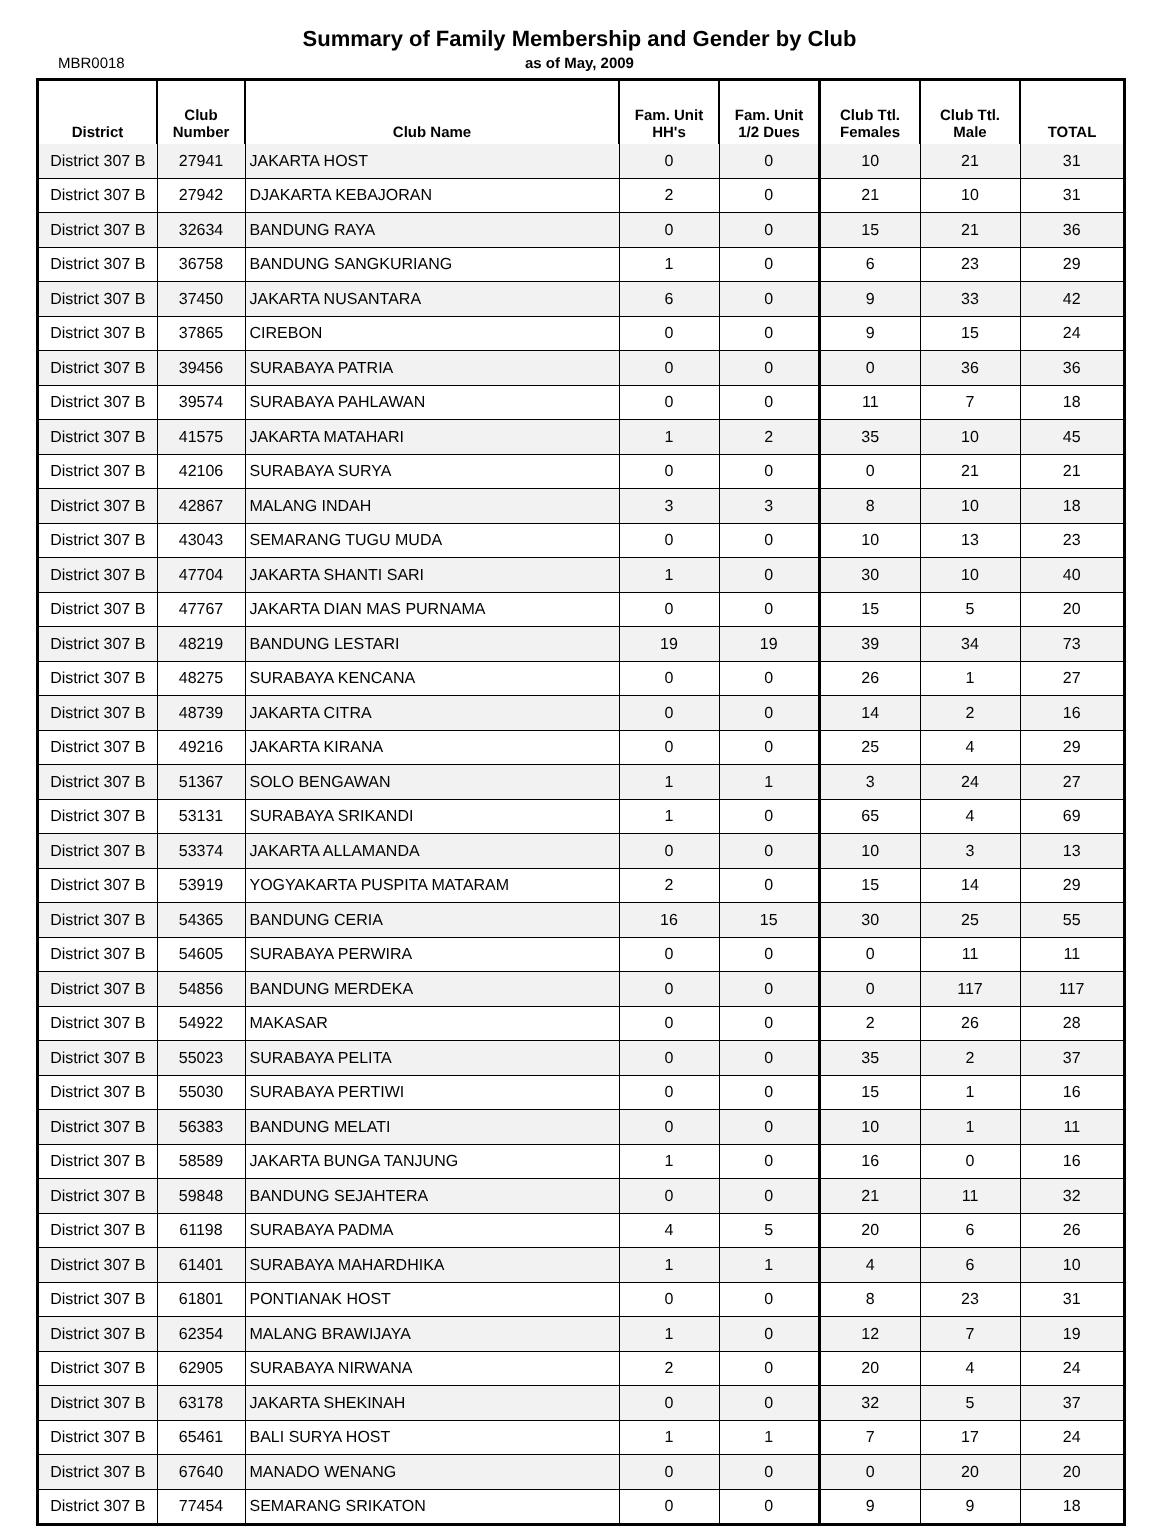Summary of Family Membership and Gender by Club
MBR0018
as of May, 2009
| District | Club Number | Club Name | Fam. Unit HH's | Fam. Unit 1/2 Dues | Club Ttl. Females | Club Ttl. Male | TOTAL |
| --- | --- | --- | --- | --- | --- | --- | --- |
| District 307 B | 27941 | JAKARTA HOST | 0 | 0 | 10 | 21 | 31 |
| District 307 B | 27942 | DJAKARTA KEBAJORAN | 2 | 0 | 21 | 10 | 31 |
| District 307 B | 32634 | BANDUNG RAYA | 0 | 0 | 15 | 21 | 36 |
| District 307 B | 36758 | BANDUNG SANGKURIANG | 1 | 0 | 6 | 23 | 29 |
| District 307 B | 37450 | JAKARTA NUSANTARA | 6 | 0 | 9 | 33 | 42 |
| District 307 B | 37865 | CIREBON | 0 | 0 | 9 | 15 | 24 |
| District 307 B | 39456 | SURABAYA PATRIA | 0 | 0 | 0 | 36 | 36 |
| District 307 B | 39574 | SURABAYA PAHLAWAN | 0 | 0 | 11 | 7 | 18 |
| District 307 B | 41575 | JAKARTA MATAHARI | 1 | 2 | 35 | 10 | 45 |
| District 307 B | 42106 | SURABAYA SURYA | 0 | 0 | 0 | 21 | 21 |
| District 307 B | 42867 | MALANG INDAH | 3 | 3 | 8 | 10 | 18 |
| District 307 B | 43043 | SEMARANG TUGU MUDA | 0 | 0 | 10 | 13 | 23 |
| District 307 B | 47704 | JAKARTA SHANTI SARI | 1 | 0 | 30 | 10 | 40 |
| District 307 B | 47767 | JAKARTA DIAN MAS PURNAMA | 0 | 0 | 15 | 5 | 20 |
| District 307 B | 48219 | BANDUNG LESTARI | 19 | 19 | 39 | 34 | 73 |
| District 307 B | 48275 | SURABAYA KENCANA | 0 | 0 | 26 | 1 | 27 |
| District 307 B | 48739 | JAKARTA CITRA | 0 | 0 | 14 | 2 | 16 |
| District 307 B | 49216 | JAKARTA KIRANA | 0 | 0 | 25 | 4 | 29 |
| District 307 B | 51367 | SOLO BENGAWAN | 1 | 1 | 3 | 24 | 27 |
| District 307 B | 53131 | SURABAYA SRIKANDI | 1 | 0 | 65 | 4 | 69 |
| District 307 B | 53374 | JAKARTA ALLAMANDA | 0 | 0 | 10 | 3 | 13 |
| District 307 B | 53919 | YOGYAKARTA PUSPITA MATARAM | 2 | 0 | 15 | 14 | 29 |
| District 307 B | 54365 | BANDUNG CERIA | 16 | 15 | 30 | 25 | 55 |
| District 307 B | 54605 | SURABAYA PERWIRA | 0 | 0 | 0 | 11 | 11 |
| District 307 B | 54856 | BANDUNG MERDEKA | 0 | 0 | 0 | 117 | 117 |
| District 307 B | 54922 | MAKASAR | 0 | 0 | 2 | 26 | 28 |
| District 307 B | 55023 | SURABAYA PELITA | 0 | 0 | 35 | 2 | 37 |
| District 307 B | 55030 | SURABAYA PERTIWI | 0 | 0 | 15 | 1 | 16 |
| District 307 B | 56383 | BANDUNG MELATI | 0 | 0 | 10 | 1 | 11 |
| District 307 B | 58589 | JAKARTA BUNGA TANJUNG | 1 | 0 | 16 | 0 | 16 |
| District 307 B | 59848 | BANDUNG SEJAHTERA | 0 | 0 | 21 | 11 | 32 |
| District 307 B | 61198 | SURABAYA PADMA | 4 | 5 | 20 | 6 | 26 |
| District 307 B | 61401 | SURABAYA MAHARDHIKA | 1 | 1 | 4 | 6 | 10 |
| District 307 B | 61801 | PONTIANAK HOST | 0 | 0 | 8 | 23 | 31 |
| District 307 B | 62354 | MALANG BRAWIJAYA | 1 | 0 | 12 | 7 | 19 |
| District 307 B | 62905 | SURABAYA NIRWANA | 2 | 0 | 20 | 4 | 24 |
| District 307 B | 63178 | JAKARTA SHEKINAH | 0 | 0 | 32 | 5 | 37 |
| District 307 B | 65461 | BALI SURYA HOST | 1 | 1 | 7 | 17 | 24 |
| District 307 B | 67640 | MANADO WENANG | 0 | 0 | 0 | 20 | 20 |
| District 307 B | 77454 | SEMARANG SRIKATON | 0 | 0 | 9 | 9 | 18 |